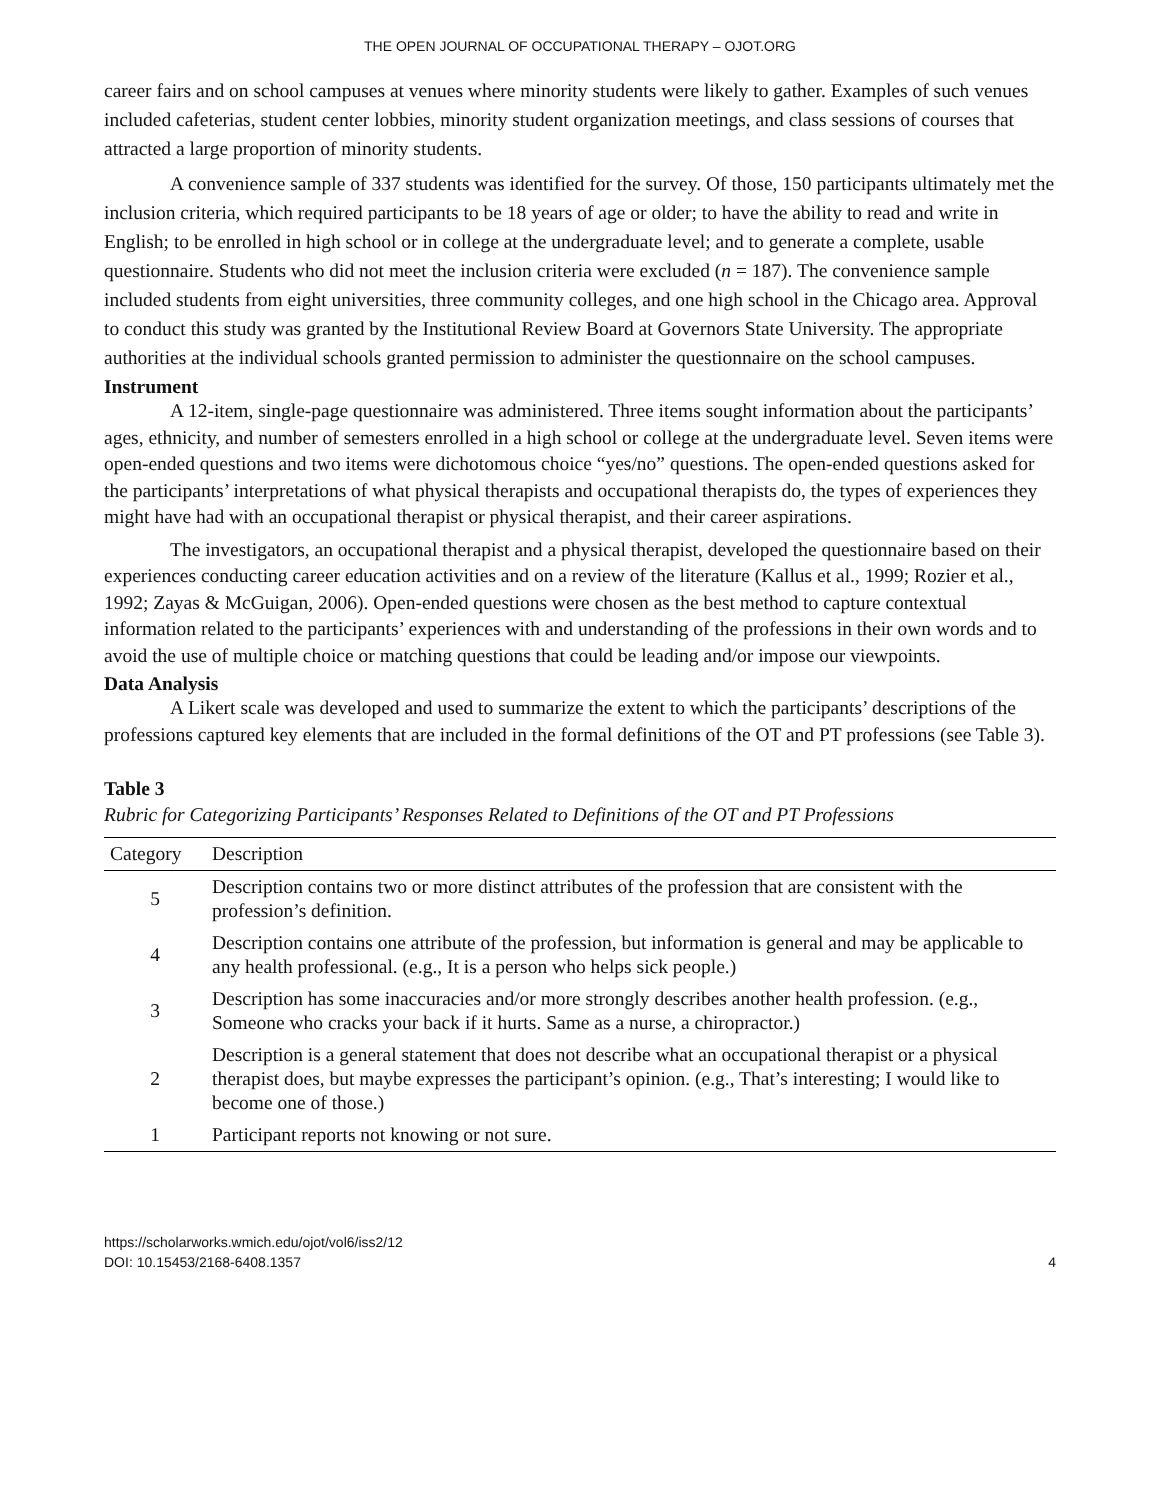THE OPEN JOURNAL OF OCCUPATIONAL THERAPY – OJOT.ORG
career fairs and on school campuses at venues where minority students were likely to gather. Examples of such venues included cafeterias, student center lobbies, minority student organization meetings, and class sessions of courses that attracted a large proportion of minority students.
A convenience sample of 337 students was identified for the survey. Of those, 150 participants ultimately met the inclusion criteria, which required participants to be 18 years of age or older; to have the ability to read and write in English; to be enrolled in high school or in college at the undergraduate level; and to generate a complete, usable questionnaire. Students who did not meet the inclusion criteria were excluded (n = 187). The convenience sample included students from eight universities, three community colleges, and one high school in the Chicago area. Approval to conduct this study was granted by the Institutional Review Board at Governors State University. The appropriate authorities at the individual schools granted permission to administer the questionnaire on the school campuses.
Instrument
A 12-item, single-page questionnaire was administered. Three items sought information about the participants’ ages, ethnicity, and number of semesters enrolled in a high school or college at the undergraduate level. Seven items were open-ended questions and two items were dichotomous choice “yes/no” questions. The open-ended questions asked for the participants’ interpretations of what physical therapists and occupational therapists do, the types of experiences they might have had with an occupational therapist or physical therapist, and their career aspirations.
The investigators, an occupational therapist and a physical therapist, developed the questionnaire based on their experiences conducting career education activities and on a review of the literature (Kallus et al., 1999; Rozier et al., 1992; Zayas & McGuigan, 2006). Open-ended questions were chosen as the best method to capture contextual information related to the participants’ experiences with and understanding of the professions in their own words and to avoid the use of multiple choice or matching questions that could be leading and/or impose our viewpoints.
Data Analysis
A Likert scale was developed and used to summarize the extent to which the participants’ descriptions of the professions captured key elements that are included in the formal definitions of the OT and PT professions (see Table 3).
Table 3
Rubric for Categorizing Participants’ Responses Related to Definitions of the OT and PT Professions
| Category | Description |
| --- | --- |
| 5 | Description contains two or more distinct attributes of the profession that are consistent with the profession’s definition. |
| 4 | Description contains one attribute of the profession, but information is general and may be applicable to any health professional. (e.g., It is a person who helps sick people.) |
| 3 | Description has some inaccuracies and/or more strongly describes another health profession. (e.g., Someone who cracks your back if it hurts. Same as a nurse, a chiropractor.) |
| 2 | Description is a general statement that does not describe what an occupational therapist or a physical therapist does, but maybe expresses the participant’s opinion. (e.g., That’s interesting; I would like to become one of those.) |
| 1 | Participant reports not knowing or not sure. |
https://scholarworks.wmich.edu/ojot/vol6/iss2/12
DOI: 10.15453/2168-6408.1357
4